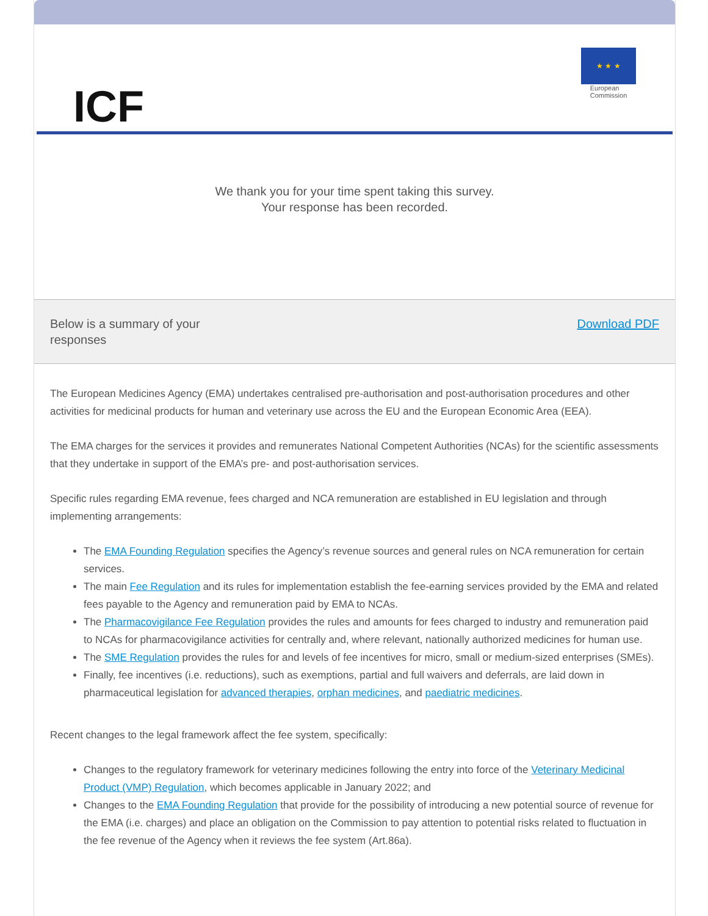ICF
★ ★ ★
European
Commission
We thank you for your time spent taking this survey.
Your response has been recorded.
Below is a summary of your
responses
Download PDF
The European Medicines Agency (EMA) undertakes centralised pre-authorisation and post-authorisation procedures and other activities for medicinal products for human and veterinary use across the EU and the European Economic Area (EEA).
The EMA charges for the services it provides and remunerates National Competent Authorities (NCAs) for the scientific assessments that they undertake in support of the EMA’s pre- and post-authorisation services.
Specific rules regarding EMA revenue, fees charged and NCA remuneration are established in EU legislation and through implementing arrangements:
The EMA Founding Regulation specifies the Agency’s revenue sources and general rules on NCA remuneration for certain services.
The main Fee Regulation and its rules for implementation establish the fee-earning services provided by the EMA and related fees payable to the Agency and remuneration paid by EMA to NCAs.
The Pharmacovigilance Fee Regulation provides the rules and amounts for fees charged to industry and remuneration paid to NCAs for pharmacovigilance activities for centrally and, where relevant, nationally authorized medicines for human use.
The SME Regulation provides the rules for and levels of fee incentives for micro, small or medium-sized enterprises (SMEs).
Finally, fee incentives (i.e. reductions), such as exemptions, partial and full waivers and deferrals, are laid down in pharmaceutical legislation for advanced therapies, orphan medicines, and paediatric medicines.
Recent changes to the legal framework affect the fee system, specifically:
Changes to the regulatory framework for veterinary medicines following the entry into force of the Veterinary Medicinal Product (VMP) Regulation, which becomes applicable in January 2022; and
Changes to the EMA Founding Regulation that provide for the possibility of introducing a new potential source of revenue for the EMA (i.e. charges) and place an obligation on the Commission to pay attention to potential risks related to fluctuation in the fee revenue of the Agency when it reviews the fee system (Art.86a).